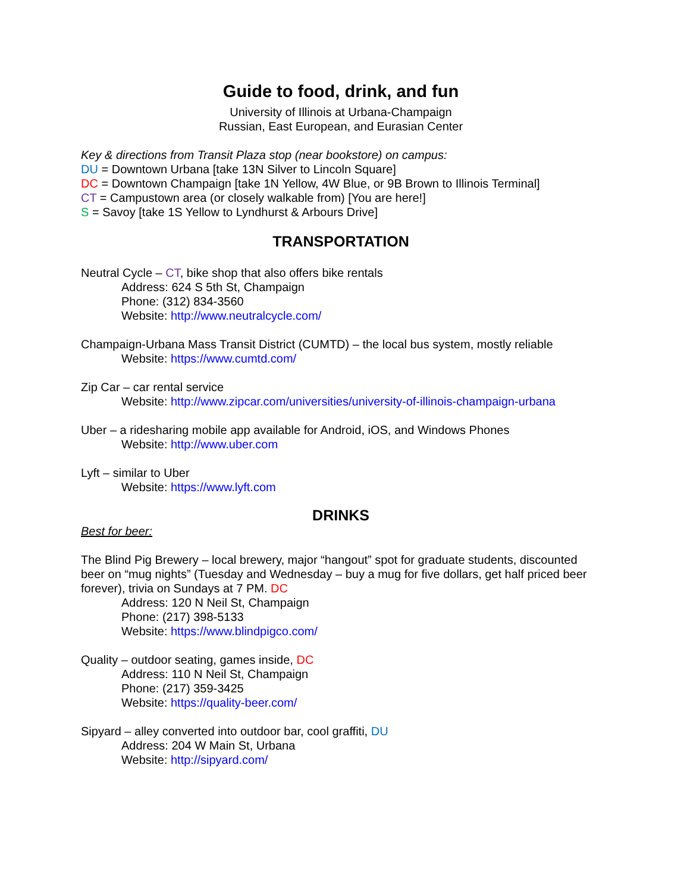Guide to food, drink, and fun
University of Illinois at Urbana-Champaign
Russian, East European, and Eurasian Center
Key & directions from Transit Plaza stop (near bookstore) on campus:
DU = Downtown Urbana [take 13N Silver to Lincoln Square]
DC = Downtown Champaign [take 1N Yellow, 4W Blue, or 9B Brown to Illinois Terminal]
CT = Campustown area (or closely walkable from) [You are here!]
S = Savoy [take 1S Yellow to Lyndhurst & Arbours Drive]
TRANSPORTATION
Neutral Cycle – CT, bike shop that also offers bike rentals
Address: 624 S 5th St, Champaign
Phone: (312) 834-3560
Website: http://www.neutralcycle.com/
Champaign-Urbana Mass Transit District (CUMTD) – the local bus system, mostly reliable
Website: https://www.cumtd.com/
Zip Car – car rental service
Website: http://www.zipcar.com/universities/university-of-illinois-champaign-urbana
Uber – a ridesharing mobile app available for Android, iOS, and Windows Phones
Website: http://www.uber.com
Lyft – similar to Uber
Website: https://www.lyft.com
DRINKS
Best for beer:
The Blind Pig Brewery – local brewery, major “hangout” spot for graduate students, discounted beer on “mug nights” (Tuesday and Wednesday – buy a mug for five dollars, get half priced beer forever), trivia on Sundays at 7 PM. DC
Address: 120 N Neil St, Champaign
Phone: (217) 398-5133
Website: https://www.blindpigco.com/
Quality – outdoor seating, games inside, DC
Address: 110 N Neil St, Champaign
Phone: (217) 359-3425
Website: https://quality-beer.com/
Sipyard – alley converted into outdoor bar, cool graffiti, DU
Address: 204 W Main St, Urbana
Website: http://sipyard.com/